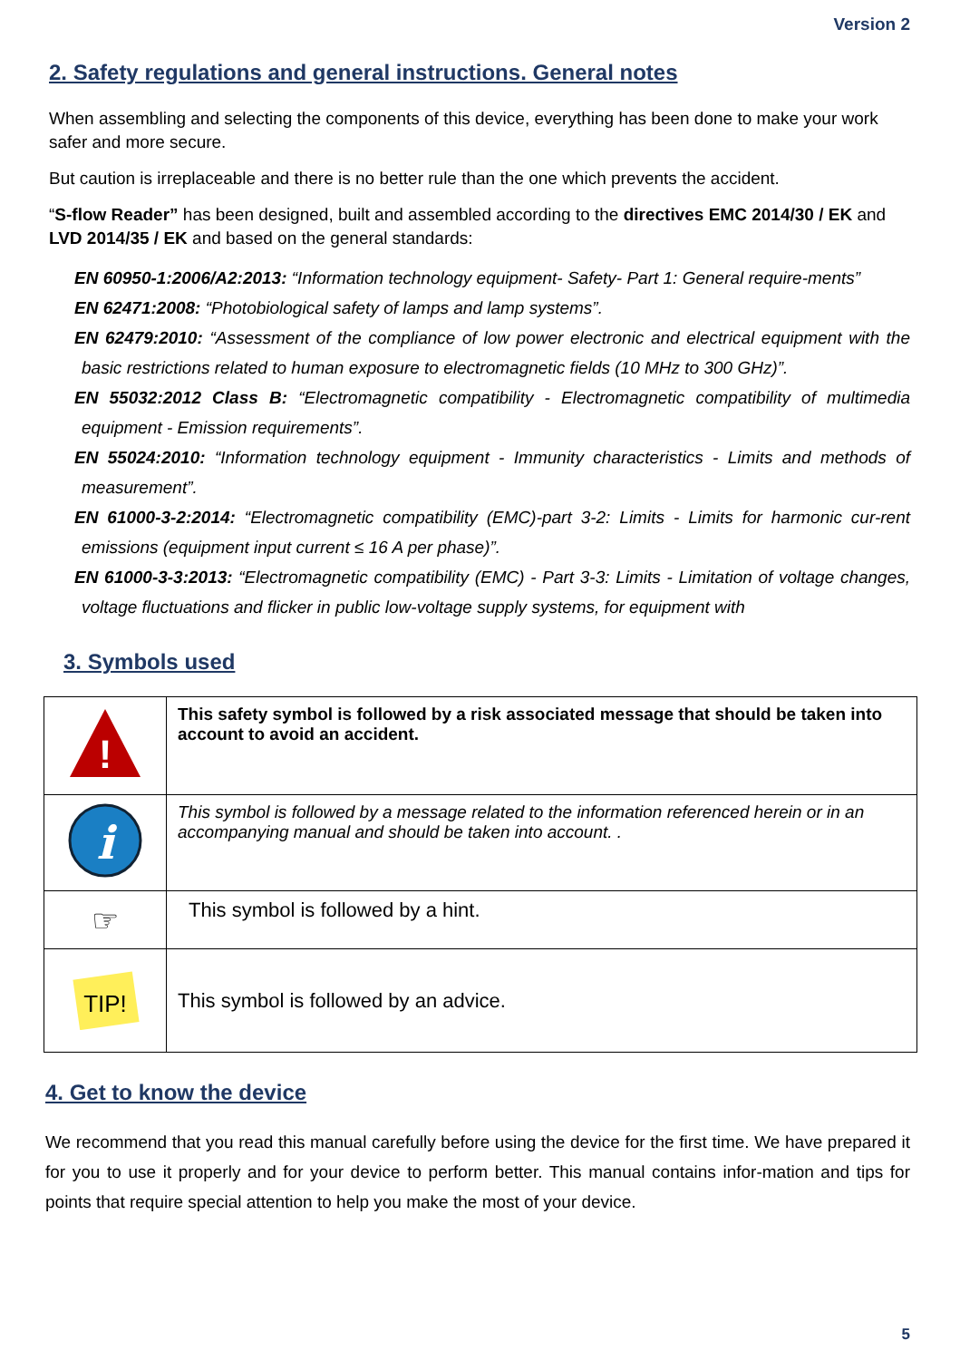Version 2
2. Safety regulations and general instructions. General notes
When assembling and selecting the components of this device, everything has been done to make your work safer and more secure.
But caution is irreplaceable and there is no better rule than the one which prevents the accident.
“S-flow Reader” has been designed, built and assembled according to the directives EMC 2014/30 / EK and LVD 2014/35 / EK and based on the general standards:
EN 60950-1:2006/A2:2013: “Information technology equipment- Safety- Part 1: General require-ments”
EN 62471:2008: “Photobiological safety of lamps and lamp systems”.
EN 62479:2010: “Assessment of the compliance of low power electronic and electrical equipment with the basic restrictions related to human exposure to electromagnetic fields (10 MHz to 300 GHz)”.
EN 55032:2012 Class B: “Electromagnetic compatibility - Electromagnetic compatibility of multimedia equipment - Emission requirements”.
EN 55024:2010: “Information technology equipment - Immunity characteristics - Limits and methods of measurement”.
EN 61000-3-2:2014: “Electromagnetic compatibility (EMC)-part 3-2: Limits - Limits for harmonic cur-rent emissions (equipment input current ≤ 16 A per phase)”.
EN 61000-3-3:2013: “Electromagnetic compatibility (EMC) - Part 3-3: Limits - Limitation of voltage changes, voltage fluctuations and flicker in public low-voltage supply systems, for equipment with
3. Symbols used
| ! | This safety symbol is followed by a risk associated message that should be taken into account to avoid an accident. |
| i | This symbol is followed by a message related to the information referenced herein or in an accompanying manual and should be taken into account. . |
| ☞ | This symbol is followed by a hint. |
| TIP! | This symbol is followed by an advice. |
4. Get to know the device
We recommend that you read this manual carefully before using the device for the first time. We have prepared it for you to use it properly and for your device to perform better. This manual contains infor-mation and tips for points that require special attention to help you make the most of your device.
5